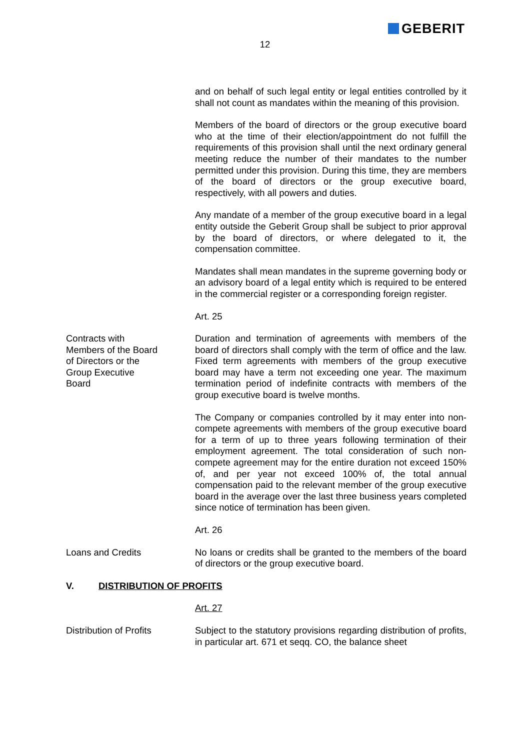GEBERIT
12
and on behalf of such legal entity or legal entities controlled by it shall not count as mandates within the meaning of this provision.
Members of the board of directors or the group executive board who at the time of their election/appointment do not fulfill the requirements of this provision shall until the next ordinary general meeting reduce the number of their mandates to the number permitted under this provision. During this time, they are members of the board of directors or the group executive board, respectively, with all powers and duties.
Any mandate of a member of the group executive board in a legal entity outside the Geberit Group shall be subject to prior approval by the board of directors, or where delegated to it, the compensation committee.
Mandates shall mean mandates in the supreme governing body or an advisory board of a legal entity which is required to be entered in the commercial register or a corresponding foreign register.
Art. 25
Contracts with
Members of the Board
of Directors or the
Group Executive
Board
Duration and termination of agreements with members of the board of directors shall comply with the term of office and the law. Fixed term agreements with members of the group executive board may have a term not exceeding one year. The maximum termination period of indefinite contracts with members of the group executive board is twelve months.
The Company or companies controlled by it may enter into non-compete agreements with members of the group executive board for a term of up to three years following termination of their employment agreement. The total consideration of such non-compete agreement may for the entire duration not exceed 150% of, and per year not exceed 100% of, the total annual compensation paid to the relevant member of the group executive board in the average over the last three business years completed since notice of termination has been given.
Art. 26
Loans and Credits No loans or credits shall be granted to the members of the board of directors or the group executive board.
V. DISTRIBUTION OF PROFITS
Art. 27
Distribution of Profits Subject to the statutory provisions regarding distribution of profits, in particular art. 671 et seqq. CO, the balance sheet